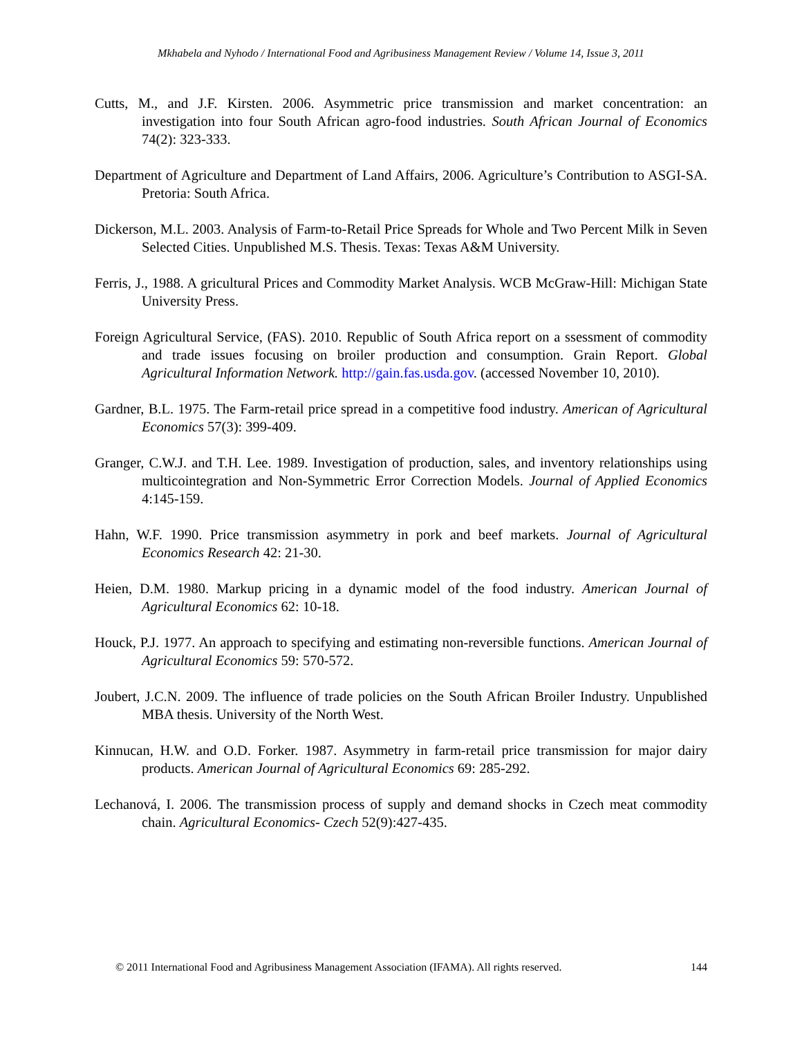Mkhabela and Nyhodo / International Food and Agribusiness Management Review / Volume 14, Issue 3, 2011
Cutts, M., and J.F. Kirsten. 2006. Asymmetric price transmission and market concentration: an investigation into four South African agro-food industries. South African Journal of Economics 74(2): 323-333.
Department of Agriculture and Department of Land Affairs, 2006. Agriculture’s Contribution to ASGI-SA. Pretoria: South Africa.
Dickerson, M.L. 2003. Analysis of Farm-to-Retail Price Spreads for Whole and Two Percent Milk in Seven Selected Cities. Unpublished M.S. Thesis. Texas: Texas A&M University.
Ferris, J., 1988. A gricultural Prices and Commodity Market Analysis. WCB McGraw-Hill: Michigan State University Press.
Foreign Agricultural Service, (FAS). 2010. Republic of South Africa report on a ssessment of commodity and trade issues focusing on broiler production and consumption. Grain Report. Global Agricultural Information Network. http://gain.fas.usda.gov. (accessed November 10, 2010).
Gardner, B.L. 1975. The Farm-retail price spread in a competitive food industry. American of Agricultural Economics 57(3): 399-409.
Granger, C.W.J. and T.H. Lee. 1989. Investigation of production, sales, and inventory relationships using multicointegration and Non-Symmetric Error Correction Models. Journal of Applied Economics 4:145-159.
Hahn, W.F. 1990. Price transmission asymmetry in pork and beef markets. Journal of Agricultural Economics Research 42: 21-30.
Heien, D.M. 1980. Markup pricing in a dynamic model of the food industry. American Journal of Agricultural Economics 62: 10-18.
Houck, P.J. 1977. An approach to specifying and estimating non-reversible functions. American Journal of Agricultural Economics 59: 570-572.
Joubert, J.C.N. 2009. The influence of trade policies on the South African Broiler Industry. Unpublished MBA thesis. University of the North West.
Kinnucan, H.W. and O.D. Forker. 1987. Asymmetry in farm-retail price transmission for major dairy products. American Journal of Agricultural Economics 69: 285-292.
Lechanová, I. 2006. The transmission process of supply and demand shocks in Czech meat commodity chain. Agricultural Economics- Czech 52(9):427-435.
© 2011 International Food and Agribusiness Management Association (IFAMA). All rights reserved. 144